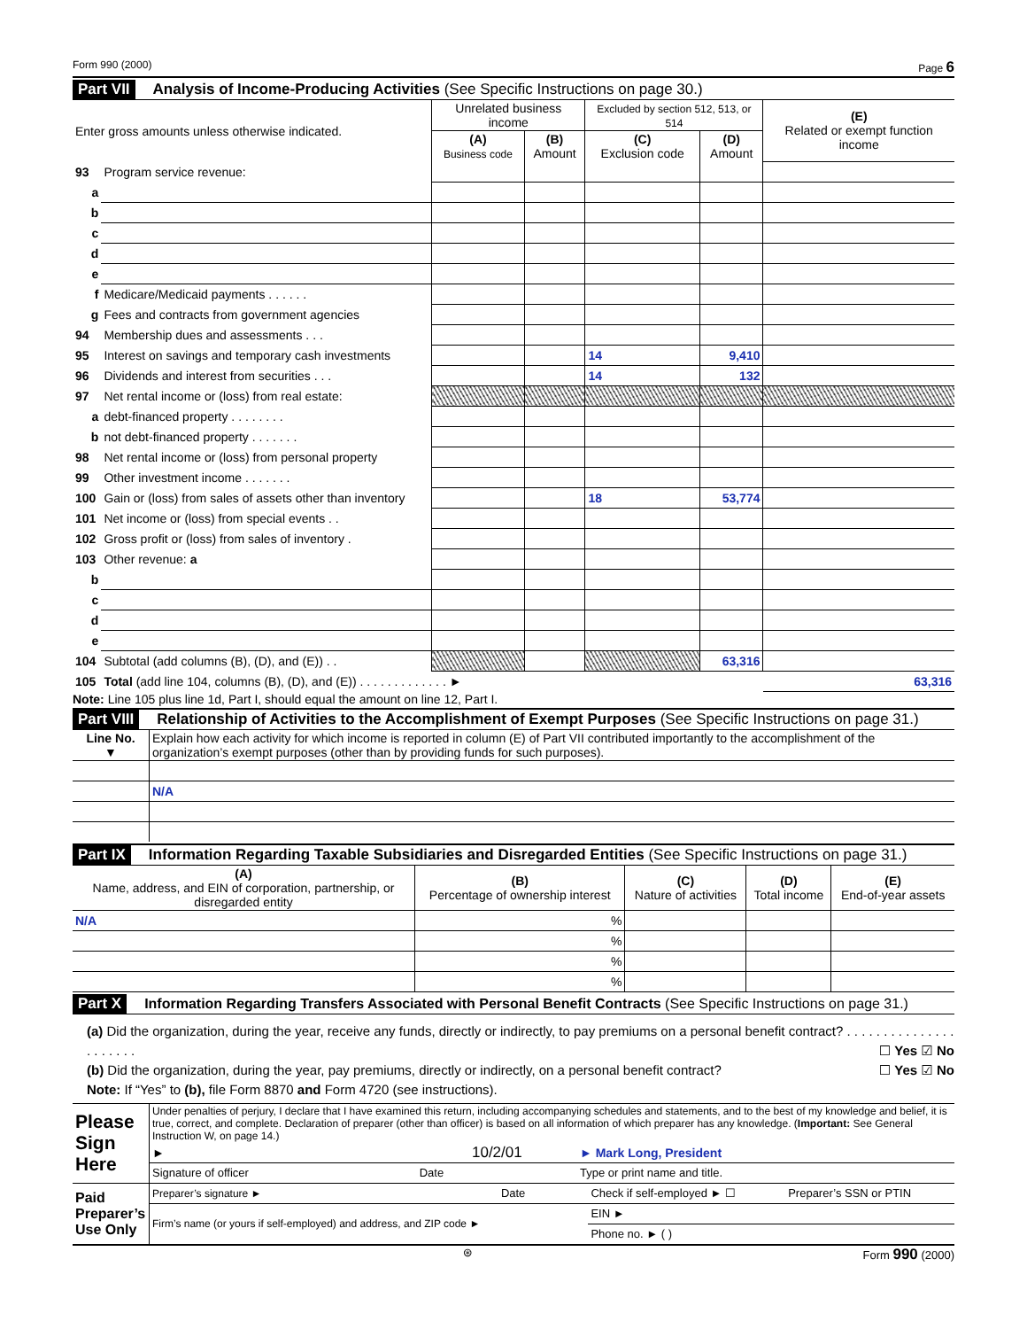Form 990 (2000) Page 6
Part VII Analysis of Income-Producing Activities (See Specific Instructions on page 30.)
| Enter gross amounts unless otherwise indicated. | | Unrelated business income | | Excluded by section 512, 513, or 514 | | (E) Related or exempt function income |
| | | (A) Business code | (B) Amount | (C) Exclusion code | (D) Amount | |
| 93 | Program service revenue: | | | | | |
| a | | | | | | |
| b | | | | | | |
| c | | | | | | |
| d | | | | | | |
| e | | | | | | |
| f | Medicare/Medicaid payments . . . . . . | | | | | |
| g | Fees and contracts from government agencies | | | | | |
| 94 | Membership dues and assessments . . . | | | | | |
| 95 | Interest on savings and temporary cash investments | | | 14 | 9,410 | |
| 96 | Dividends and interest from securities . . . | | | 14 | 132 | |
| 97 | Net rental income or (loss) from real estate: | | | | | |
| a | debt-financed property . . . . . . . . | | | | | |
| b | not debt-financed property . . . . . . . | | | | | |
| 98 | Net rental income or (loss) from personal property | | | | | |
| 99 | Other investment income . . . . . . . | | | | | |
| 100 | Gain or (loss) from sales of assets other than inventory | | | 18 | 53,774 | |
| 101 | Net income or (loss) from special events . . | | | | | |
| 102 | Gross profit or (loss) from sales of inventory . | | | | | |
| 103 | Other revenue: a | | | | | |
| b | | | | | | |
| c | | | | | | |
| d | | | | | | |
| e | | | | | | |
| 104 | Subtotal (add columns (B), (D), and (E)) . . | | | | 63,316 | |
| 105 | Total (add line 104, columns (B), (D), and (E)) . . . . . . . . . . . . . ► | | | | | 63,316 |
Note: Line 105 plus line 1d, Part I, should equal the amount on line 12, Part I.
Part VIII Relationship of Activities to the Accomplishment of Exempt Purposes (See Specific Instructions on page 31.)
| Line No. ▼ | Explain how each activity for which income is reported in column (E) of Part VII contributed importantly to the accomplishment of the organization’s exempt purposes (other than by providing funds for such purposes). |
| | N/A |
Part IX Information Regarding Taxable Subsidiaries and Disregarded Entities (See Specific Instructions on page 31.)
| (A) Name, address, and EIN of corporation, partnership, or disregarded entity | (B) Percentage of ownership interest | (C) Nature of activities | (D) Total income | (E) End-of-year assets |
| --- | --- | --- | --- | --- |
| N/A | % | | | |
| | % | | | |
| | % | | | |
| | % | | | |
Part X Information Regarding Transfers Associated with Personal Benefit Contracts (See Specific Instructions on page 31.)
(a) Did the organization, during the year, receive any funds, directly or indirectly, to pay premiums on a personal benefit contract? . . . . . . . . . . . . . . . . . . . . . . ☐ Yes ☑ No
(b) Did the organization, during the year, pay premiums, directly or indirectly, on a personal benefit contract? ☐ Yes ☑ No
Note: If “Yes” to (b), file Form 8870 and Form 4720 (see instructions).
| Please Sign Here | Under penalties of perjury, I declare that I have examined this return, including accompanying schedules and statements, and to the best of my knowledge and belief, it is true, correct, and complete. Declaration of preparer (other than officer) is based on all information of which preparer has any knowledge. ( Important: See General Instruction W, on page 14.) | | |
| | ► | 10/2/01 | ► Mark Long, President |
| | Signature of officer | Date | Type or print name and title. |
| Paid Preparer’s Use Only | Preparer’s signature ► | Date | Check if self-employed ► ☐ | Preparer’s SSN or PTIN |
| | Firm’s name (or yours if self-employed) and address, and ZIP code ► | | EIN ► | |
| | | | Phone no. ► ( ) | |
⊛ Form 990 (2000)